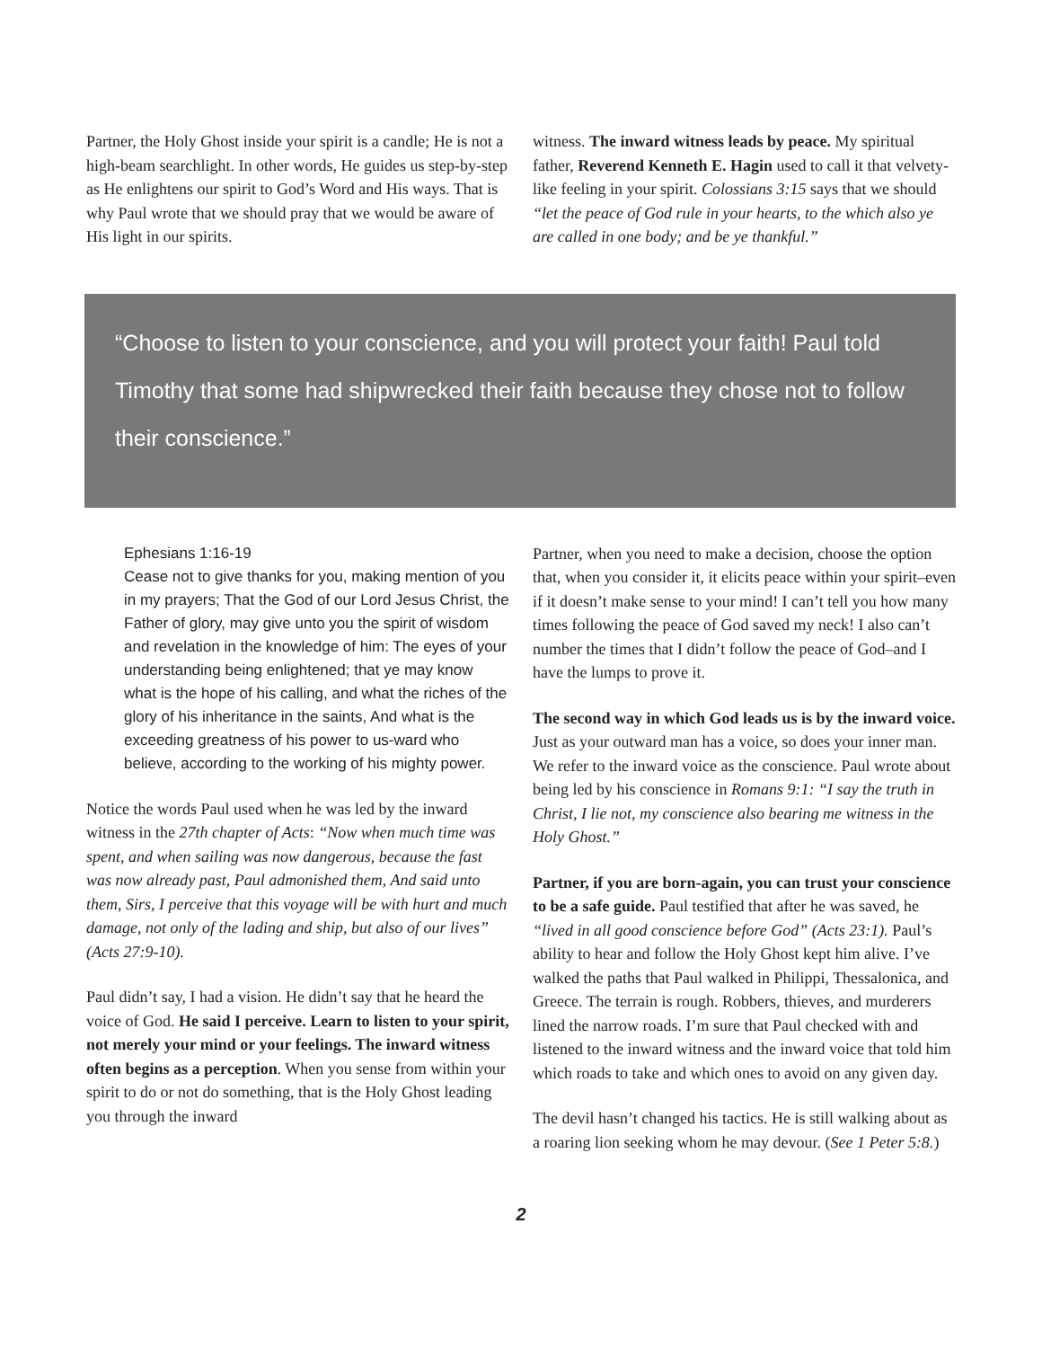Partner, the Holy Ghost inside your spirit is a candle; He is not a high-beam searchlight. In other words, He guides us step-by-step as He enlightens our spirit to God’s Word and His ways. That is why Paul wrote that we should pray that we would be aware of His light in our spirits.
witness. The inward witness leads by peace. My spiritual father, Reverend Kenneth E. Hagin used to call it that velvety-like feeling in your spirit. Colossians 3:15 says that we should “let the peace of God rule in your hearts, to the which also ye are called in one body; and be ye thankful.”
“Choose to listen to your conscience, and you will protect your faith! Paul told Timothy that some had shipwrecked their faith because they chose not to follow their conscience.”
Ephesians 1:16-19
Cease not to give thanks for you, making mention of you in my prayers; That the God of our Lord Jesus Christ, the Father of glory, may give unto you the spirit of wisdom and revelation in the knowledge of him: The eyes of your understanding being enlightened; that ye may know what is the hope of his calling, and what the riches of the glory of his inheritance in the saints, And what is the exceeding greatness of his power to us-ward who believe, according to the working of his mighty power.
Notice the words Paul used when he was led by the inward witness in the 27th chapter of Acts: “Now when much time was spent, and when sailing was now dangerous, because the fast was now already past, Paul admonished them, And said unto them, Sirs, I perceive that this voyage will be with hurt and much damage, not only of the lading and ship, but also of our lives” (Acts 27:9-10).
Paul didn’t say, I had a vision. He didn’t say that he heard the voice of God. He said I perceive. Learn to listen to your spirit, not merely your mind or your feelings. The inward witness often begins as a perception. When you sense from within your spirit to do or not do something, that is the Holy Ghost leading you through the inward
Partner, when you need to make a decision, choose the option that, when you consider it, it elicits peace within your spirit–even if it doesn’t make sense to your mind! I can’t tell you how many times following the peace of God saved my neck! I also can’t number the times that I didn’t follow the peace of God–and I have the lumps to prove it.
The second way in which God leads us is by the inward voice. Just as your outward man has a voice, so does your inner man. We refer to the inward voice as the conscience. Paul wrote about being led by his conscience in Romans 9:1: “I say the truth in Christ, I lie not, my conscience also bearing me witness in the Holy Ghost.”
Partner, if you are born-again, you can trust your conscience to be a safe guide. Paul testified that after he was saved, he “lived in all good conscience before God” (Acts 23:1). Paul’s ability to hear and follow the Holy Ghost kept him alive. I’ve walked the paths that Paul walked in Philippi, Thessalonica, and Greece. The terrain is rough. Robbers, thieves, and murderers lined the narrow roads. I’m sure that Paul checked with and listened to the inward witness and the inward voice that told him which roads to take and which ones to avoid on any given day.
The devil hasn’t changed his tactics. He is still walking about as a roaring lion seeking whom he may devour. (See 1 Peter 5:8.)
2